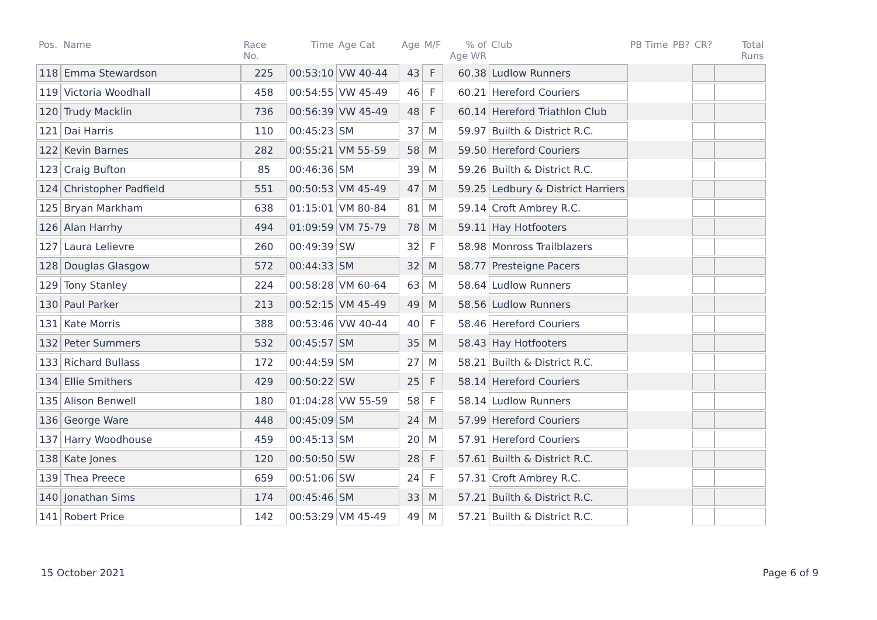| Pos. | Name | Race No. | Time | Age Cat | Age | M/F | % of Age WR | Club | PB Time | PB? | CR? | Total Runs |
| --- | --- | --- | --- | --- | --- | --- | --- | --- | --- | --- | --- | --- |
| 118 | Emma Stewardson | 225 | 00:53:10 | VW 40-44 | 43 | F | 60.38 | Ludlow Runners | | | | |
| 119 | Victoria Woodhall | 458 | 00:54:55 | VW 45-49 | 46 | F | 60.21 | Hereford Couriers | | | | |
| 120 | Trudy Macklin | 736 | 00:56:39 | VW 45-49 | 48 | F | 60.14 | Hereford Triathlon Club | | | | |
| 121 | Dai Harris | 110 | 00:45:23 | SM | 37 | M | 59.97 | Builth & District R.C. | | | | |
| 122 | Kevin Barnes | 282 | 00:55:21 | VM 55-59 | 58 | M | 59.50 | Hereford Couriers | | | | |
| 123 | Craig Bufton | 85 | 00:46:36 | SM | 39 | M | 59.26 | Builth & District R.C. | | | | |
| 124 | Christopher Padfield | 551 | 00:50:53 | VM 45-49 | 47 | M | 59.25 | Ledbury & District Harriers | | | | |
| 125 | Bryan Markham | 638 | 01:15:01 | VM 80-84 | 81 | M | 59.14 | Croft Ambrey R.C. | | | | |
| 126 | Alan Harrhy | 494 | 01:09:59 | VM 75-79 | 78 | M | 59.11 | Hay Hotfooters | | | | |
| 127 | Laura Lelievre | 260 | 00:49:39 | SW | 32 | F | 58.98 | Monross Trailblazers | | | | |
| 128 | Douglas Glasgow | 572 | 00:44:33 | SM | 32 | M | 58.77 | Presteigne Pacers | | | | |
| 129 | Tony Stanley | 224 | 00:58:28 | VM 60-64 | 63 | M | 58.64 | Ludlow Runners | | | | |
| 130 | Paul Parker | 213 | 00:52:15 | VM 45-49 | 49 | M | 58.56 | Ludlow Runners | | | | |
| 131 | Kate Morris | 388 | 00:53:46 | VW 40-44 | 40 | F | 58.46 | Hereford Couriers | | | | |
| 132 | Peter Summers | 532 | 00:45:57 | SM | 35 | M | 58.43 | Hay Hotfooters | | | | |
| 133 | Richard Bullass | 172 | 00:44:59 | SM | 27 | M | 58.21 | Builth & District R.C. | | | | |
| 134 | Ellie Smithers | 429 | 00:50:22 | SW | 25 | F | 58.14 | Hereford Couriers | | | | |
| 135 | Alison Benwell | 180 | 01:04:28 | VW 55-59 | 58 | F | 58.14 | Ludlow Runners | | | | |
| 136 | George Ware | 448 | 00:45:09 | SM | 24 | M | 57.99 | Hereford Couriers | | | | |
| 137 | Harry Woodhouse | 459 | 00:45:13 | SM | 20 | M | 57.91 | Hereford Couriers | | | | |
| 138 | Kate Jones | 120 | 00:50:50 | SW | 28 | F | 57.61 | Builth & District R.C. | | | | |
| 139 | Thea Preece | 659 | 00:51:06 | SW | 24 | F | 57.31 | Croft Ambrey R.C. | | | | |
| 140 | Jonathan Sims | 174 | 00:45:46 | SM | 33 | M | 57.21 | Builth & District R.C. | | | | |
| 141 | Robert Price | 142 | 00:53:29 | VM 45-49 | 49 | M | 57.21 | Builth & District R.C. | | | | |
15 October 2021 Page 6 of 9